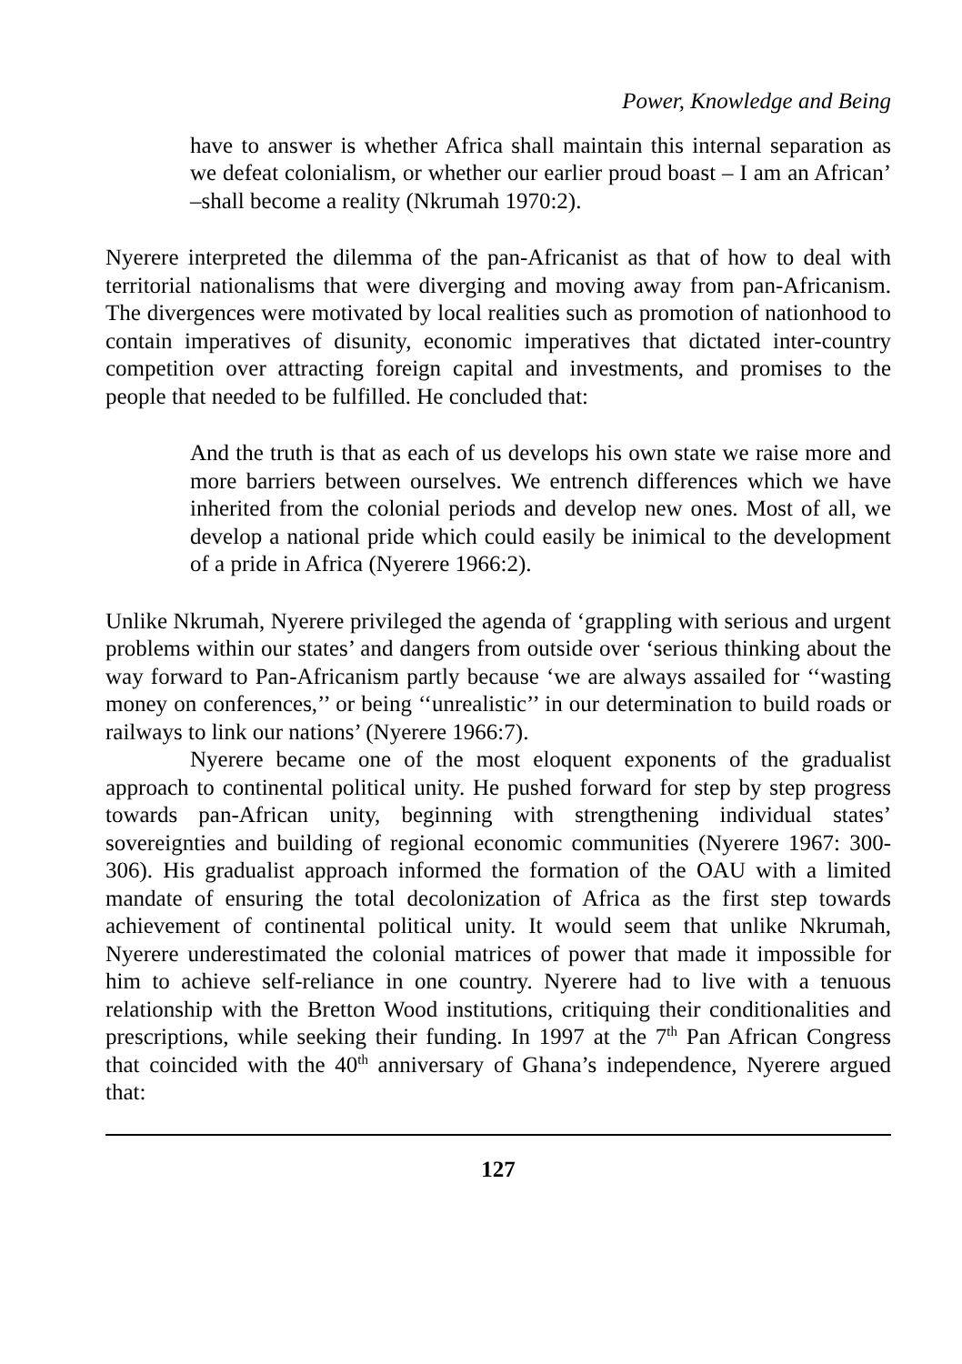Power, Knowledge and Being
have to answer is whether Africa shall maintain this internal separation as we defeat colonialism, or whether our earlier proud boast – I am an African’ –shall become a reality (Nkrumah 1970:2).
Nyerere interpreted the dilemma of the pan-Africanist as that of how to deal with territorial nationalisms that were diverging and moving away from pan-Africanism. The divergences were motivated by local realities such as promotion of nationhood to contain imperatives of disunity, economic imperatives that dictated inter-country competition over attracting foreign capital and investments, and promises to the people that needed to be fulfilled. He concluded that:
And the truth is that as each of us develops his own state we raise more and more barriers between ourselves. We entrench differences which we have inherited from the colonial periods and develop new ones. Most of all, we develop a national pride which could easily be inimical to the development of a pride in Africa (Nyerere 1966:2).
Unlike Nkrumah, Nyerere privileged the agenda of ‘grappling with serious and urgent problems within our states’ and dangers from outside over ‘serious thinking about the way forward to Pan-Africanism partly because ‘we are always assailed for ‘‘wasting money on conferences,’’ or being ‘‘unrealistic’’ in our determination to build roads or railways to link our nations’ (Nyerere 1966:7).
Nyerere became one of the most eloquent exponents of the gradualist approach to continental political unity. He pushed forward for step by step progress towards pan-African unity, beginning with strengthening individual states’ sovereignties and building of regional economic communities (Nyerere 1967: 300-306). His gradualist approach informed the formation of the OAU with a limited mandate of ensuring the total decolonization of Africa as the first step towards achievement of continental political unity. It would seem that unlike Nkrumah, Nyerere underestimated the colonial matrices of power that made it impossible for him to achieve self-reliance in one country. Nyerere had to live with a tenuous relationship with the Bretton Wood institutions, critiquing their conditionalities and prescriptions, while seeking their funding. In 1997 at the 7<sup>th</sup> Pan African Congress that coincided with the 40<sup>th</sup> anniversary of Ghana’s independence, Nyerere argued that:
127